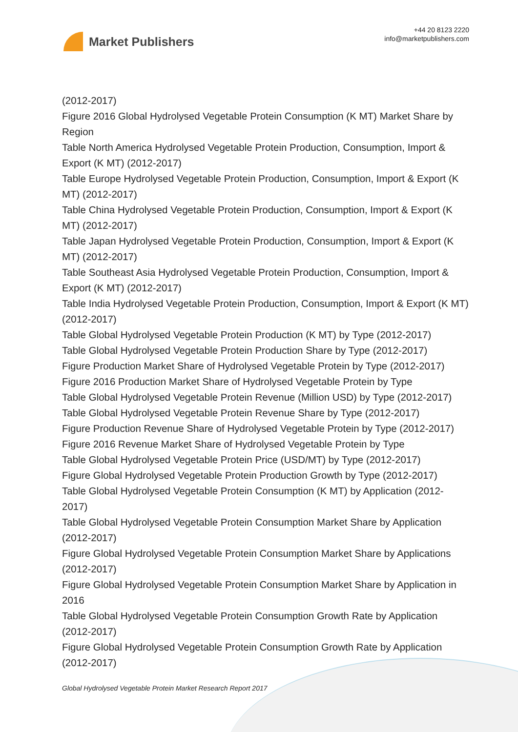Market Publishers
+44 20 8123 2220
info@marketpublishers.com
(2012-2017)
Figure 2016 Global Hydrolysed Vegetable Protein Consumption (K MT) Market Share by Region
Table North America Hydrolysed Vegetable Protein Production, Consumption, Import & Export (K MT) (2012-2017)
Table Europe Hydrolysed Vegetable Protein Production, Consumption, Import & Export (K MT) (2012-2017)
Table China Hydrolysed Vegetable Protein Production, Consumption, Import & Export (K MT) (2012-2017)
Table Japan Hydrolysed Vegetable Protein Production, Consumption, Import & Export (K MT) (2012-2017)
Table Southeast Asia Hydrolysed Vegetable Protein Production, Consumption, Import & Export (K MT) (2012-2017)
Table India Hydrolysed Vegetable Protein Production, Consumption, Import & Export (K MT) (2012-2017)
Table Global Hydrolysed Vegetable Protein Production (K MT) by Type (2012-2017)
Table Global Hydrolysed Vegetable Protein Production Share by Type (2012-2017)
Figure Production Market Share of Hydrolysed Vegetable Protein by Type (2012-2017)
Figure 2016 Production Market Share of Hydrolysed Vegetable Protein by Type
Table Global Hydrolysed Vegetable Protein Revenue (Million USD) by Type (2012-2017)
Table Global Hydrolysed Vegetable Protein Revenue Share by Type (2012-2017)
Figure Production Revenue Share of Hydrolysed Vegetable Protein by Type (2012-2017)
Figure 2016 Revenue Market Share of Hydrolysed Vegetable Protein by Type
Table Global Hydrolysed Vegetable Protein Price (USD/MT) by Type (2012-2017)
Figure Global Hydrolysed Vegetable Protein Production Growth by Type (2012-2017)
Table Global Hydrolysed Vegetable Protein Consumption (K MT) by Application (2012-2017)
Table Global Hydrolysed Vegetable Protein Consumption Market Share by Application (2012-2017)
Figure Global Hydrolysed Vegetable Protein Consumption Market Share by Applications (2012-2017)
Figure Global Hydrolysed Vegetable Protein Consumption Market Share by Application in 2016
Table Global Hydrolysed Vegetable Protein Consumption Growth Rate by Application (2012-2017)
Figure Global Hydrolysed Vegetable Protein Consumption Growth Rate by Application (2012-2017)
Global Hydrolysed Vegetable Protein Market Research Report 2017